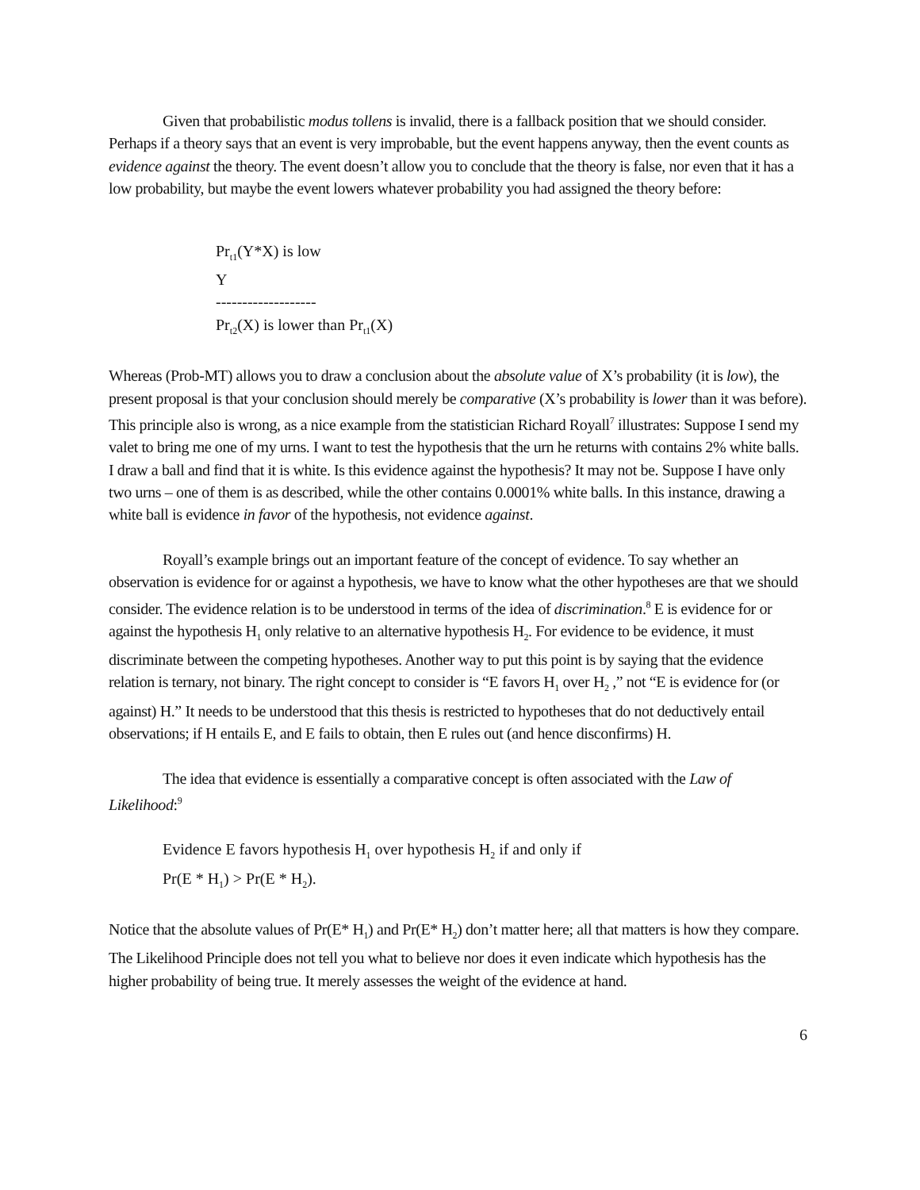Given that probabilistic modus tollens is invalid, there is a fallback position that we should consider. Perhaps if a theory says that an event is very improbable, but the event happens anyway, then the event counts as evidence against the theory. The event doesn’t allow you to conclude that the theory is false, nor even that it has a low probability, but maybe the event lowers whatever probability you had assigned the theory before:
Pr<sub>t1</sub>(Y*X) is low
Y
-------------------
Pr<sub>t2</sub>(X) is lower than Pr<sub>t1</sub>(X)
Whereas (Prob-MT) allows you to draw a conclusion about the absolute value of X’s probability (it is low), the present proposal is that your conclusion should merely be comparative (X’s probability is lower than it was before). This principle also is wrong, as a nice example from the statistician Richard Royall<sup>7</sup> illustrates: Suppose I send my valet to bring me one of my urns. I want to test the hypothesis that the urn he returns with contains 2% white balls. I draw a ball and find that it is white. Is this evidence against the hypothesis? It may not be. Suppose I have only two urns – one of them is as described, while the other contains 0.0001% white balls. In this instance, drawing a white ball is evidence in favor of the hypothesis, not evidence against.
Royall’s example brings out an important feature of the concept of evidence. To say whether an observation is evidence for or against a hypothesis, we have to know what the other hypotheses are that we should consider. The evidence relation is to be understood in terms of the idea of discrimination.<sup>8</sup> E is evidence for or against the hypothesis H<sub>1</sub> only relative to an alternative hypothesis H<sub>2</sub>. For evidence to be evidence, it must discriminate between the competing hypotheses. Another way to put this point is by saying that the evidence relation is ternary, not binary. The right concept to consider is “E favors H<sub>1</sub> over H<sub>2</sub> ,” not “E is evidence for (or against) H.” It needs to be understood that this thesis is restricted to hypotheses that do not deductively entail observations; if H entails E, and E fails to obtain, then E rules out (and hence disconfirms) H.
The idea that evidence is essentially a comparative concept is often associated with the Law of Likelihood:<sup>9</sup>
Evidence E favors hypothesis H<sub>1</sub> over hypothesis H<sub>2</sub> if and only if
Pr(E * H<sub>1</sub>) > Pr(E * H<sub>2</sub>).
Notice that the absolute values of Pr(E* H<sub>1</sub>) and Pr(E* H<sub>2</sub>) don’t matter here; all that matters is how they compare. The Likelihood Principle does not tell you what to believe nor does it even indicate which hypothesis has the higher probability of being true. It merely assesses the weight of the evidence at hand.
6